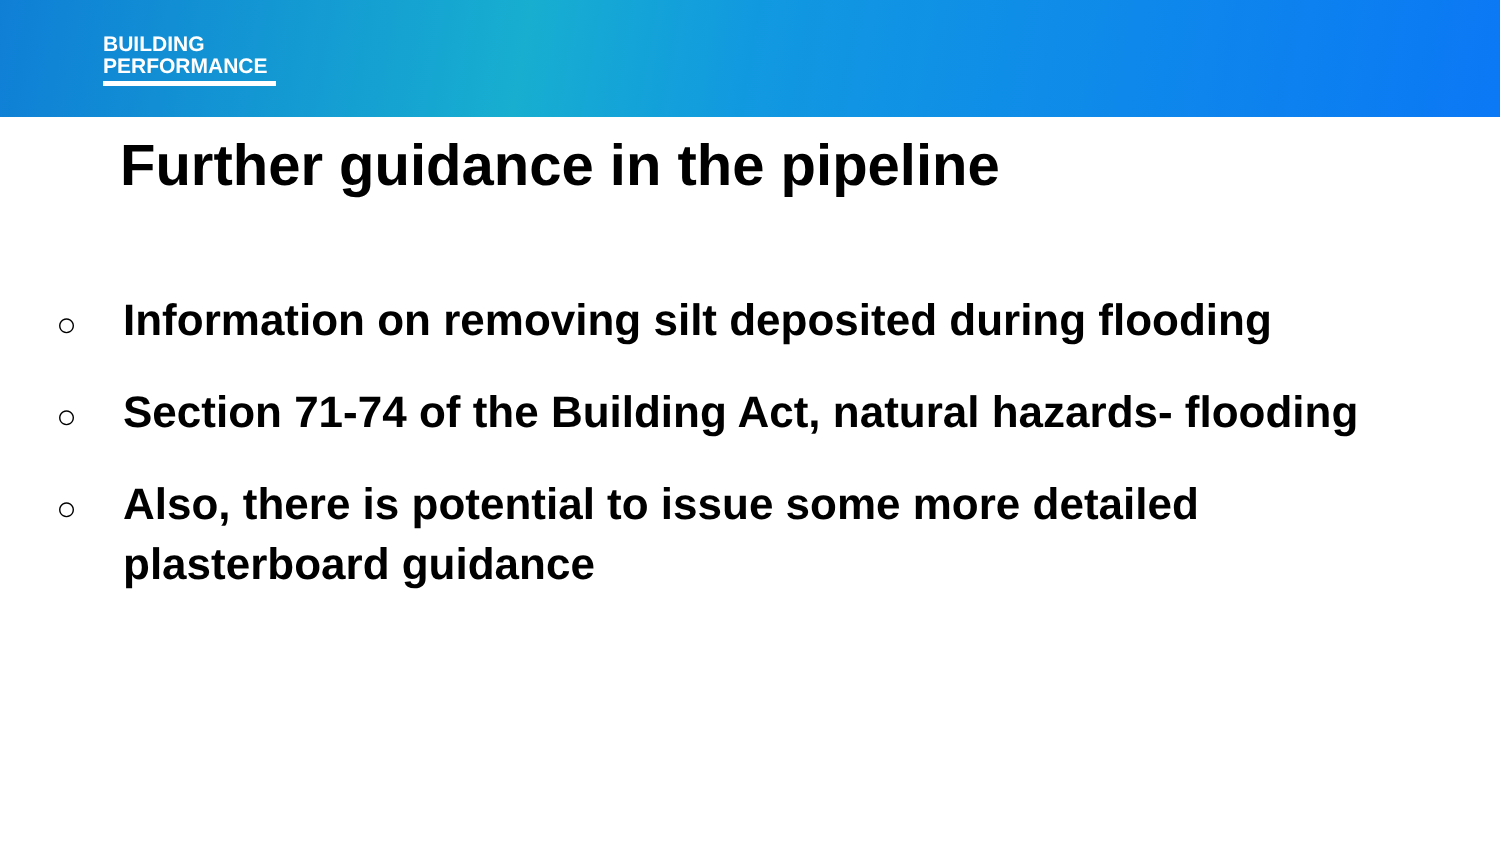BUILDING
PERFORMANCE
Further guidance in the pipeline
○ Information on removing silt deposited during flooding
○ Section 71-74 of the Building Act, natural hazards- flooding
○ Also, there is potential to issue some more detailed
plasterboard guidance